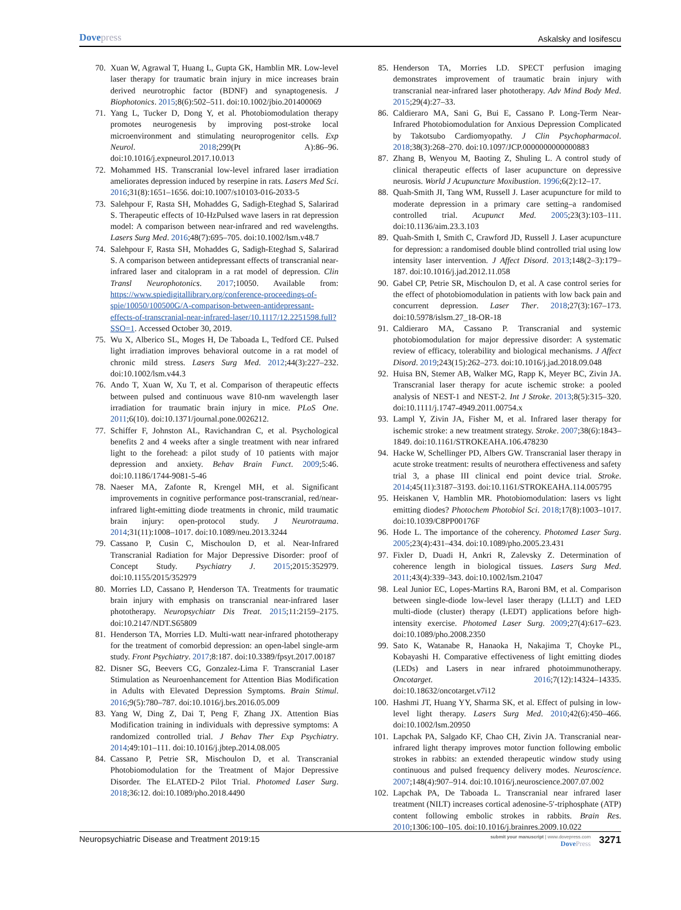Dovepress
Askalsky and Iosifescu
70. Xuan W, Agrawal T, Huang L, Gupta GK, Hamblin MR. Low-level laser therapy for traumatic brain injury in mice increases brain derived neurotrophic factor (BDNF) and synaptogenesis. J Biophotonics. 2015;8(6):502–511. doi:10.1002/jbio.201400069
71. Yang L, Tucker D, Dong Y, et al. Photobiomodulation therapy promotes neurogenesis by improving post-stroke local microenvironment and stimulating neuroprogenitor cells. Exp Neurol. 2018;299(Pt A):86–96. doi:10.1016/j.expneurol.2017.10.013
72. Mohammed HS. Transcranial low-level infrared laser irradiation ameliorates depression induced by reserpine in rats. Lasers Med Sci. 2016;31(8):1651–1656. doi:10.1007/s10103-016-2033-5
73. Salehpour F, Rasta SH, Mohaddes G, Sadigh-Eteghad S, Salarirad S. Therapeutic effects of 10-HzPulsed wave lasers in rat depression model: A comparison between near-infrared and red wavelengths. Lasers Surg Med. 2016;48(7):695–705. doi:10.1002/lsm.v48.7
74. Salehpour F, Rasta SH, Mohaddes G, Sadigh-Eteghad S, Salarirad S. A comparison between antidepressant effects of transcranial near-infrared laser and citalopram in a rat model of depression. Clin Transl Neurophotonics. 2017;10050. Available from: https://www.spiedigitallibrary.org/conference-proceedings-of-spie/10050/100500G/A-comparison-between-antidepressant-effects-of-transcranial-near-infrared-laser/10.1117/12.2251598.full?SSO=1. Accessed October 30, 2019.
75. Wu X, Alberico SL, Moges H, De Taboada L, Tedford CE. Pulsed light irradiation improves behavioral outcome in a rat model of chronic mild stress. Lasers Surg Med. 2012;44(3):227–232. doi:10.1002/lsm.v44.3
76. Ando T, Xuan W, Xu T, et al. Comparison of therapeutic effects between pulsed and continuous wave 810-nm wavelength laser irradiation for traumatic brain injury in mice. PLoS One. 2011;6(10). doi:10.1371/journal.pone.0026212.
77. Schiffer F, Johnston AL, Ravichandran C, et al. Psychological benefits 2 and 4 weeks after a single treatment with near infrared light to the forehead: a pilot study of 10 patients with major depression and anxiety. Behav Brain Funct. 2009;5:46. doi:10.1186/1744-9081-5-46
78. Naeser MA, Zafonte R, Krengel MH, et al. Significant improvements in cognitive performance post-transcranial, red/near-infrared light-emitting diode treatments in chronic, mild traumatic brain injury: open-protocol study. J Neurotrauma. 2014;31(11):1008–1017. doi:10.1089/neu.2013.3244
79. Cassano P, Cusin C, Mischoulon D, et al. Near-Infrared Transcranial Radiation for Major Depressive Disorder: proof of Concept Study. Psychiatry J. 2015;2015:352979. doi:10.1155/2015/352979
80. Morries LD, Cassano P, Henderson TA. Treatments for traumatic brain injury with emphasis on transcranial near-infrared laser phototherapy. Neuropsychiatr Dis Treat. 2015;11:2159–2175. doi:10.2147/NDT.S65809
81. Henderson TA, Morries LD. Multi-watt near-infrared phototherapy for the treatment of comorbid depression: an open-label single-arm study. Front Psychiatry. 2017;8:187. doi:10.3389/fpsyt.2017.00187
82. Disner SG, Beevers CG, Gonzalez-Lima F. Transcranial Laser Stimulation as Neuroenhancement for Attention Bias Modification in Adults with Elevated Depression Symptoms. Brain Stimul. 2016;9(5):780–787. doi:10.1016/j.brs.2016.05.009
83. Yang W, Ding Z, Dai T, Peng F, Zhang JX. Attention Bias Modification training in individuals with depressive symptoms: A randomized controlled trial. J Behav Ther Exp Psychiatry. 2014;49:101–111. doi:10.1016/j.jbtep.2014.08.005
84. Cassano P, Petrie SR, Mischoulon D, et al. Transcranial Photobiomodulation for the Treatment of Major Depressive Disorder. The ELATED-2 Pilot Trial. Photomed Laser Surg. 2018;36:12. doi:10.1089/pho.2018.4490
85. Henderson TA, Morries LD. SPECT perfusion imaging demonstrates improvement of traumatic brain injury with transcranial near-infrared laser phototherapy. Adv Mind Body Med. 2015;29(4):27–33.
86. Caldieraro MA, Sani G, Bui E, Cassano P. Long-Term Near-Infrared Photobiomodulation for Anxious Depression Complicated by Takotsubo Cardiomyopathy. J Clin Psychopharmacol. 2018;38(3):268–270. doi:10.1097/JCP.0000000000000883
87. Zhang B, Wenyou M, Baoting Z, Shuling L. A control study of clinical therapeutic effects of laser acupuncture on depressive neurosis. World J Acupuncture Moxibustion. 1996;6(2):12–17.
88. Quah-Smith JI, Tang WM, Russell J. Laser acupuncture for mild to moderate depression in a primary care setting–a randomised controlled trial. Acupunct Med. 2005;23(3):103–111. doi:10.1136/aim.23.3.103
89. Quah-Smith I, Smith C, Crawford JD, Russell J. Laser acupuncture for depression: a randomised double blind controlled trial using low intensity laser intervention. J Affect Disord. 2013;148(2–3):179–187. doi:10.1016/j.jad.2012.11.058
90. Gabel CP, Petrie SR, Mischoulon D, et al. A case control series for the effect of photobiomodulation in patients with low back pain and concurrent depression. Laser Ther. 2018;27(3):167–173. doi:10.5978/islsm.27_18-OR-18
91. Caldieraro MA, Cassano P. Transcranial and systemic photobiomodulation for major depressive disorder: A systematic review of efficacy, tolerability and biological mechanisms. J Affect Disord. 2019;243(15):262–273. doi:10.1016/j.jad.2018.09.048
92. Huisa BN, Stemer AB, Walker MG, Rapp K, Meyer BC, Zivin JA. Transcranial laser therapy for acute ischemic stroke: a pooled analysis of NEST-1 and NEST-2. Int J Stroke. 2013;8(5):315–320. doi:10.1111/j.1747-4949.2011.00754.x
93. Lampl Y, Zivin JA, Fisher M, et al. Infrared laser therapy for ischemic stroke: a new treatment strategy. Stroke. 2007;38(6):1843–1849. doi:10.1161/STROKEAHA.106.478230
94. Hacke W, Schellinger PD, Albers GW. Transcranial laser therapy in acute stroke treatment: results of neurothera effectiveness and safety trial 3, a phase III clinical end point device trial. Stroke. 2014;45(11):3187–3193. doi:10.1161/STROKEAHA.114.005795
95. Heiskanen V, Hamblin MR. Photobiomodulation: lasers vs light emitting diodes? Photochem Photobiol Sci. 2018;17(8):1003–1017. doi:10.1039/C8PP00176F
96. Hode L. The importance of the coherency. Photomed Laser Surg. 2005;23(4):431–434. doi:10.1089/pho.2005.23.431
97. Fixler D, Duadi H, Ankri R, Zalevsky Z. Determination of coherence length in biological tissues. Lasers Surg Med. 2011;43(4):339–343. doi:10.1002/lsm.21047
98. Leal Junior EC, Lopes-Martins RA, Baroni BM, et al. Comparison between single-diode low-level laser therapy (LLLT) and LED multi-diode (cluster) therapy (LEDT) applications before high-intensity exercise. Photomed Laser Surg. 2009;27(4):617–623. doi:10.1089/pho.2008.2350
99. Sato K, Watanabe R, Hanaoka H, Nakajima T, Choyke PL, Kobayashi H. Comparative effectiveness of light emitting diodes (LEDs) and Lasers in near infrared photoimmunotherapy. Oncotarget. 2016;7(12):14324–14335. doi:10.18632/oncotarget.v7i12
100. Hashmi JT, Huang YY, Sharma SK, et al. Effect of pulsing in low-level light therapy. Lasers Surg Med. 2010;42(6):450–466. doi:10.1002/lsm.20950
101. Lapchak PA, Salgado KF, Chao CH, Zivin JA. Transcranial near-infrared light therapy improves motor function following embolic strokes in rabbits: an extended therapeutic window study using continuous and pulsed frequency delivery modes. Neuroscience. 2007;148(4):907–914. doi:10.1016/j.neuroscience.2007.07.002
102. Lapchak PA, De Taboada L. Transcranial near infrared laser treatment (NILT) increases cortical adenosine-5′-triphosphate (ATP) content following embolic strokes in rabbits. Brain Res. 2010;1306:100–105. doi:10.1016/j.brainres.2009.10.022
Neuropsychiatric Disease and Treatment 2019:15
submit your manuscript | www.dovepress.com
DovePress
3271